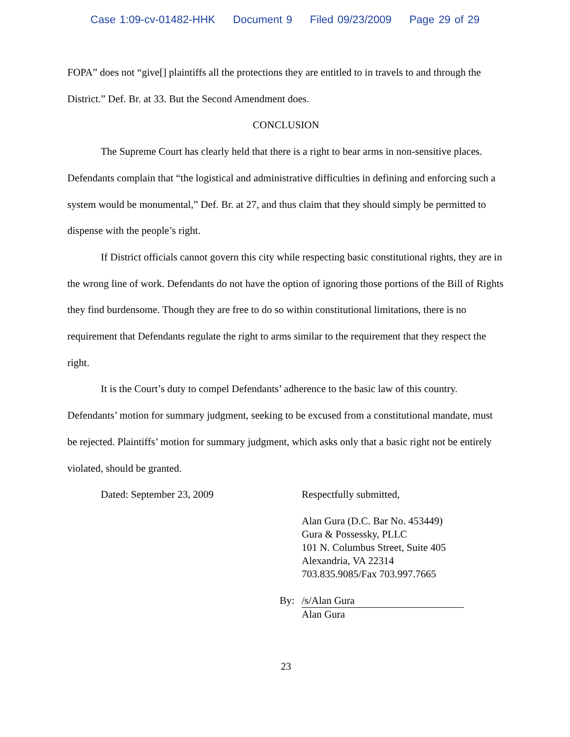Case 1:09-cv-01482-HHK Document 9 Filed 09/23/2009 Page 29 of 29
FOPA” does not “give[] plaintiffs all the protections they are entitled to in travels to and through the District.” Def. Br. at 33. But the Second Amendment does.
CONCLUSION
The Supreme Court has clearly held that there is a right to bear arms in non-sensitive places. Defendants complain that “the logistical and administrative difficulties in defining and enforcing such a system would be monumental,” Def. Br. at 27, and thus claim that they should simply be permitted to dispense with the people’s right.
If District officials cannot govern this city while respecting basic constitutional rights, they are in the wrong line of work. Defendants do not have the option of ignoring those portions of the Bill of Rights they find burdensome. Though they are free to do so within constitutional limitations, there is no requirement that Defendants regulate the right to arms similar to the requirement that they respect the right.
It is the Court’s duty to compel Defendants’ adherence to the basic law of this country. Defendants’ motion for summary judgment, seeking to be excused from a constitutional mandate, must be rejected. Plaintiffs’ motion for summary judgment, which asks only that a basic right not be entirely violated, should be granted.
Dated: September 23, 2009
Respectfully submitted,
Alan Gura (D.C. Bar No. 453449)
Gura & Possessky, PLLC
101 N. Columbus Street, Suite 405
Alexandria, VA 22314
703.835.9085/Fax 703.997.7665
By: /s/Alan Gura
Alan Gura
23